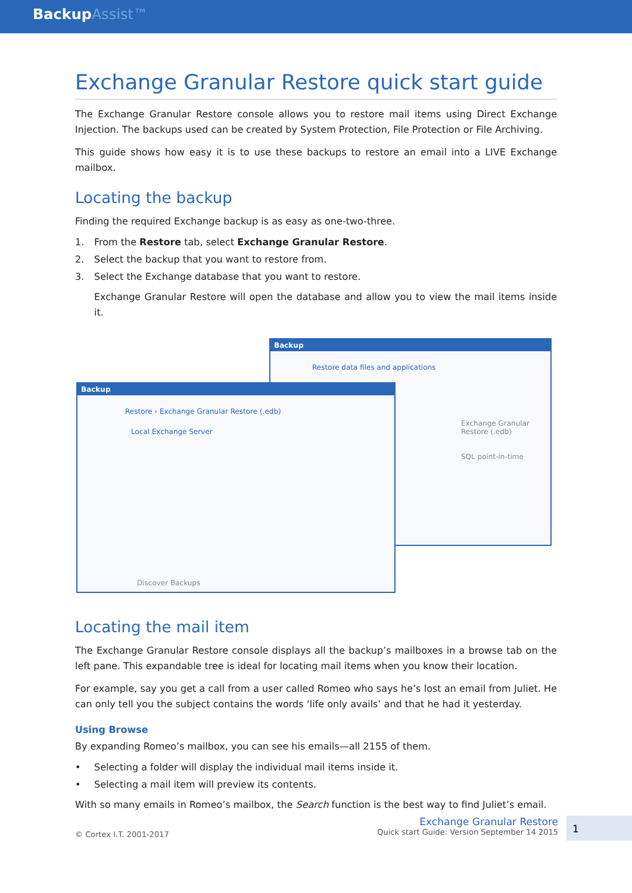BackupAssist™
Exchange Granular Restore quick start guide
The Exchange Granular Restore console allows you to restore mail items using Direct Exchange Injection. The backups used can be created by System Protection, File Protection or File Archiving.
This guide shows how easy it is to use these backups to restore an email into a LIVE Exchange mailbox.
Locating the backup
Finding the required Exchange backup is as easy as one-two-three.
1. From the Restore tab, select Exchange Granular Restore.
2. Select the backup that you want to restore from.
3. Select the Exchange database that you want to restore.
Exchange Granular Restore will open the database and allow you to view the mail items inside it.
Backup
Restore data files and applications
Exchange Granular Restore (.edb)
SQL point-in-time
Backup
Restore › Exchange Granular Restore (.edb)
Local Exchange Server
Discover Backups
Locating the mail item
The Exchange Granular Restore console displays all the backup’s mailboxes in a browse tab on the left pane. This expandable tree is ideal for locating mail items when you know their location.
For example, say you get a call from a user called Romeo who says he’s lost an email from Juliet. He can only tell you the subject contains the words ‘life only avails’ and that he had it yesterday.
Using Browse
By expanding Romeo’s mailbox, you can see his emails—all 2155 of them.
• Selecting a folder will display the individual mail items inside it.
• Selecting a mail item will preview its contents.
With so many emails in Romeo’s mailbox, the Search function is the best way to find Juliet’s email.
© Cortex I.T. 2001-2017
Exchange Granular Restore
Quick start Guide: Version September 14 2015
1